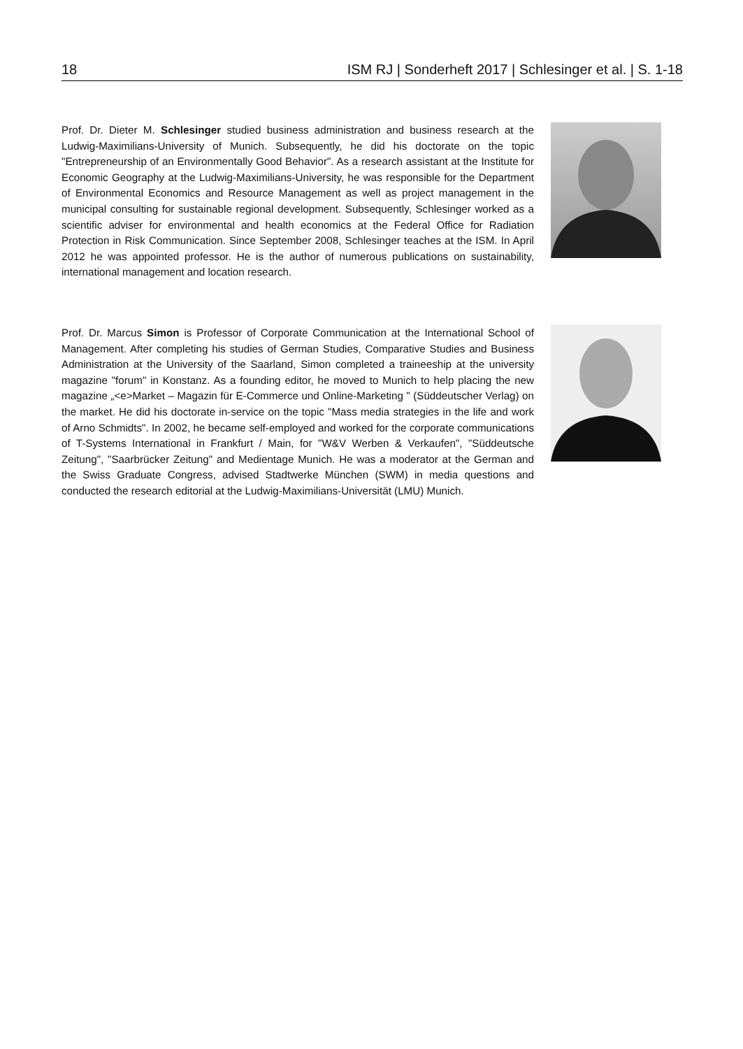18 ISM RJ | Sonderheft 2017 | Schlesinger et al. | S. 1-18
Prof. Dr. Dieter M. Schlesinger studied business administration and business research at the Ludwig-Maximilians-University of Munich. Subsequently, he did his doctorate on the topic "Entrepreneurship of an Environmentally Good Behavior". As a research assistant at the Institute for Economic Geography at the Ludwig-Maximilians-University, he was responsible for the Department of Environmental Economics and Resource Management as well as project management in the municipal consulting for sustainable regional development. Subsequently, Schlesinger worked as a scientific adviser for environmental and health economics at the Federal Office for Radiation Protection in Risk Communication. Since September 2008, Schlesinger teaches at the ISM. In April 2012 he was appointed professor. He is the author of numerous publications on sustainability, international management and location research.
Prof. Dr. Marcus Simon is Professor of Corporate Communication at the International School of Management. After completing his studies of German Studies, Comparative Studies and Business Administration at the University of the Saarland, Simon completed a traineeship at the university magazine "forum" in Konstanz. As a founding editor, he moved to Munich to help placing the new magazine „<e>Market – Magazin für E-Commerce und Online-Marketing " (Süddeutscher Verlag) on the market. He did his doctorate in-service on the topic "Mass media strategies in the life and work of Arno Schmidts". In 2002, he became self-employed and worked for the corporate communications of T-Systems International in Frankfurt / Main, for "W&V Werben & Verkaufen", "Süddeutsche Zeitung", "Saarbrücker Zeitung" and Medientage Munich. He was a moderator at the German and the Swiss Graduate Congress, advised Stadtwerke München (SWM) in media questions and conducted the research editorial at the Ludwig-Maximilians-Universität (LMU) Munich.